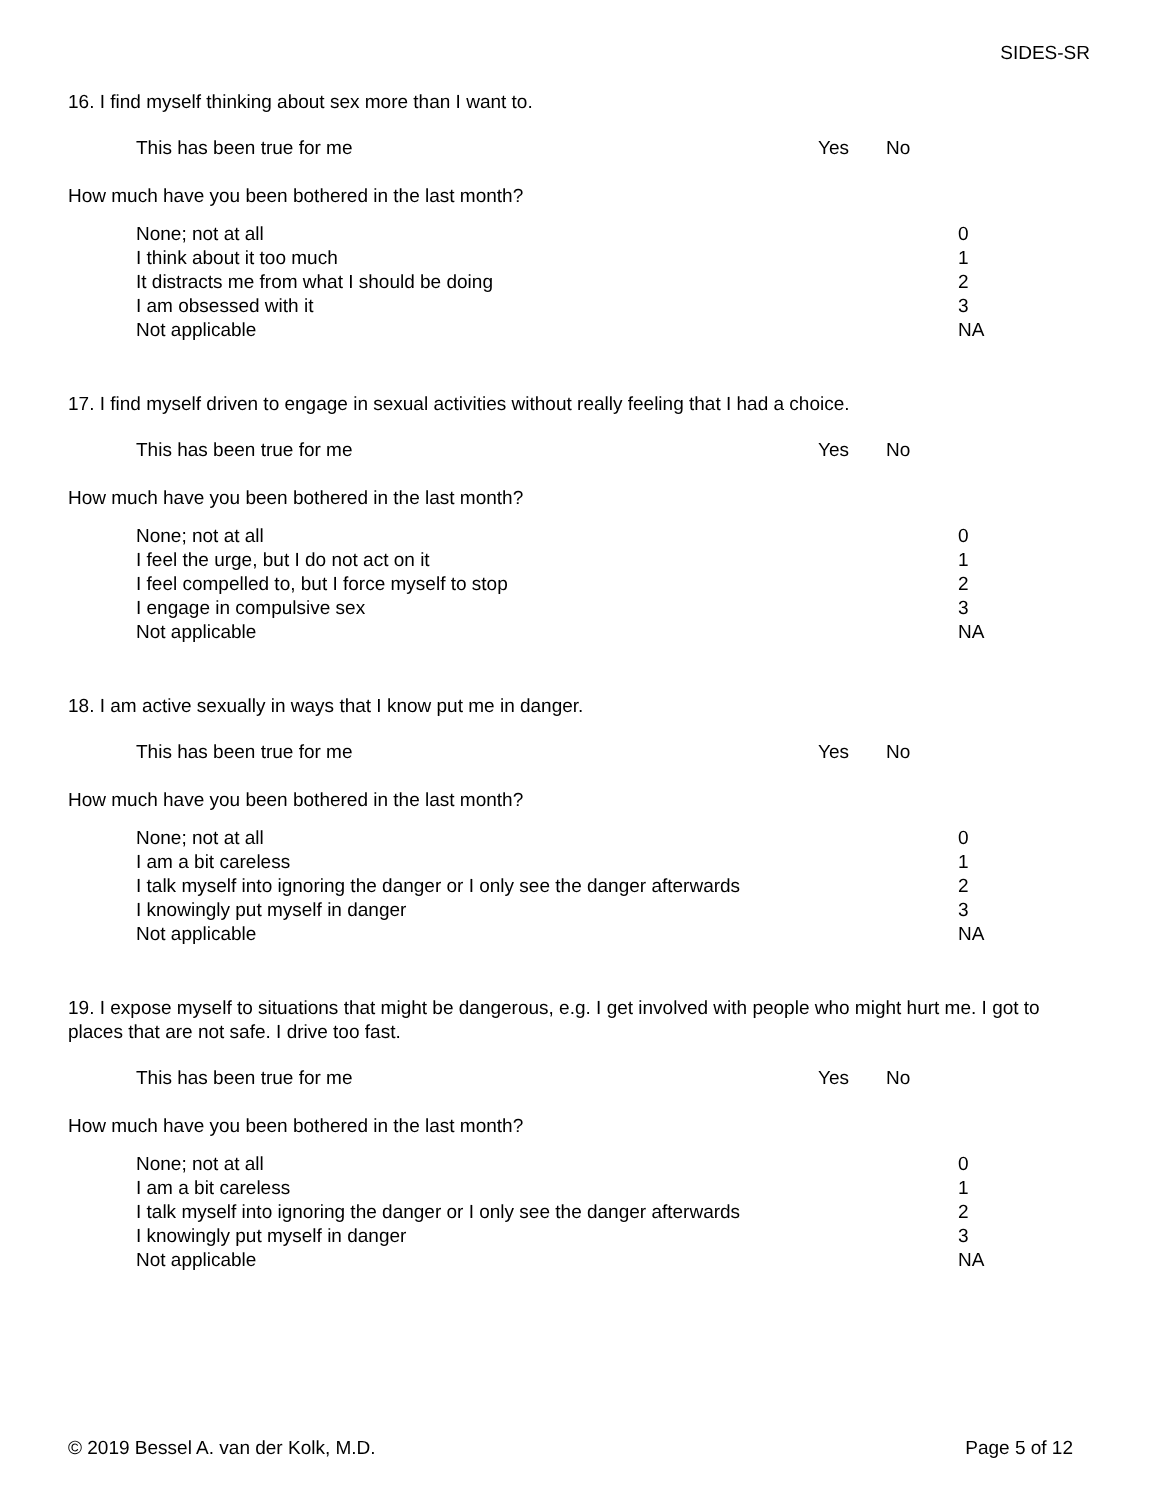SIDES-SR
16. I find myself thinking about sex more than I want to.
This has been true for me Yes No
How much have you been bothered in the last month?
None; not at all
I think about it too much
It distracts me from what I should be doing
I am obsessed with it
Not applicable
0
1
2
3
NA
17. I find myself driven to engage in sexual activities without really feeling that I had a choice.
This has been true for me Yes No
How much have you been bothered in the last month?
None; not at all
I feel the urge, but I do not act on it
I feel compelled to, but I force myself to stop
I engage in compulsive sex
Not applicable
0
1
2
3
NA
18. I am active sexually in ways that I know put me in danger.
This has been true for me Yes No
How much have you been bothered in the last month?
None; not at all
I am a bit careless
I talk myself into ignoring the danger or I only see the danger afterwards
I knowingly put myself in danger
Not applicable
0
1
2
3
NA
19. I expose myself to situations that might be dangerous, e.g. I get involved with people who might hurt me. I got to places that are not safe. I drive too fast.
This has been true for me Yes No
How much have you been bothered in the last month?
None; not at all
I am a bit careless
I talk myself into ignoring the danger or I only see the danger afterwards
I knowingly put myself in danger
Not applicable
0
1
2
3
NA
© 2019 Bessel A. van der Kolk, M.D. Page 5 of 12